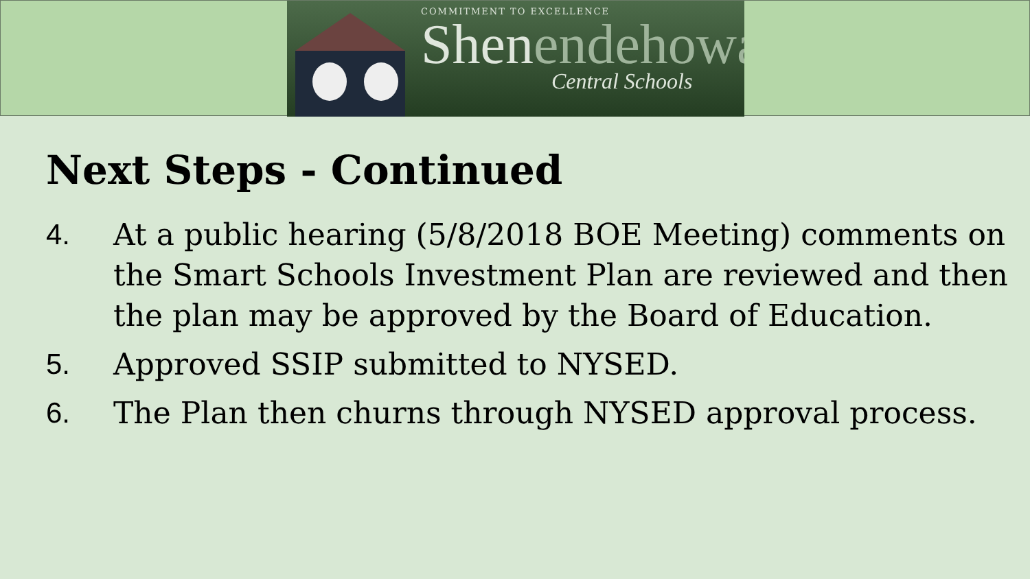COMMITMENT TO EXCELLENCE
Shenendehowa
Central Schools
Next Steps - Continued
4. At a public hearing (5/8/2018 BOE Meeting) comments on the Smart Schools Investment Plan are reviewed and then the plan may be approved by the Board of Education.
5. Approved SSIP submitted to NYSED.
6. The Plan then churns through NYSED approval process.